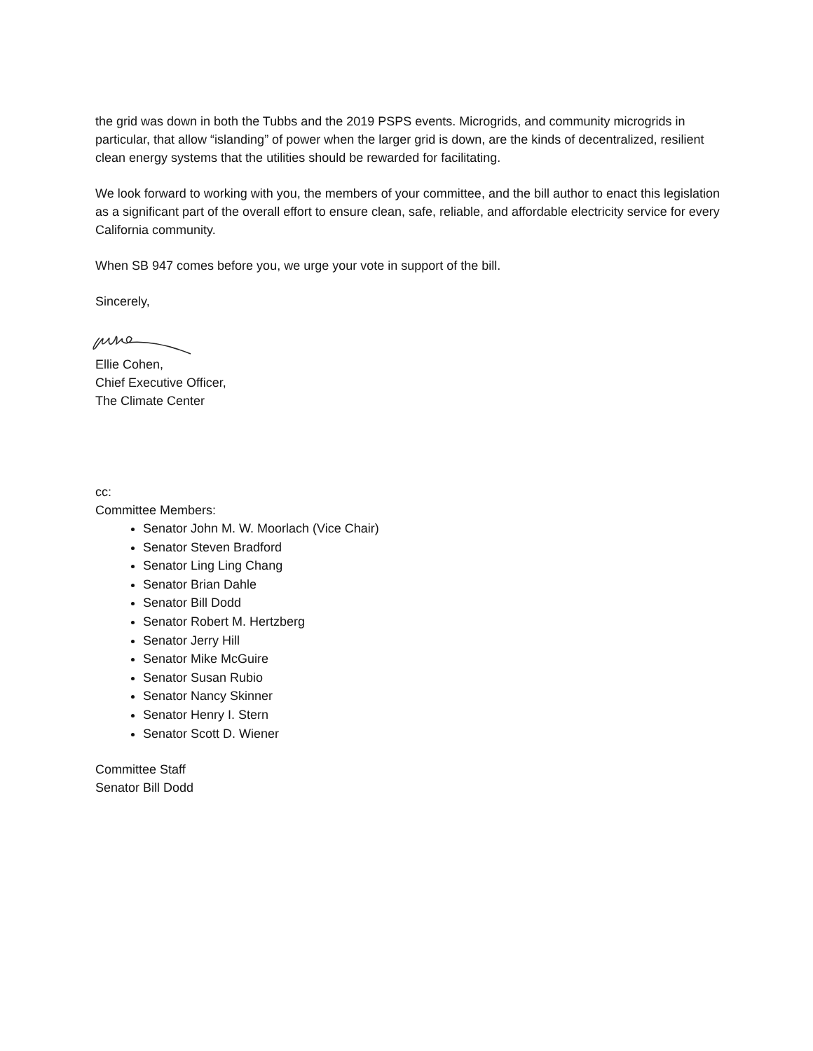the grid was down in both the Tubbs and the 2019 PSPS events. Microgrids, and community microgrids in particular, that allow “islanding” of power when the larger grid is down, are the kinds of decentralized, resilient clean energy systems that the utilities should be rewarded for facilitating.
We look forward to working with you, the members of your committee, and the bill author to enact this legislation as a significant part of the overall effort to ensure clean, safe, reliable, and affordable electricity service for every California community.
When SB 947 comes before you, we urge your vote in support of the bill.
Sincerely,
Ellie Cohen,
Chief Executive Officer,
The Climate Center
cc:
Committee Members:
Senator John M. W. Moorlach (Vice Chair)
Senator Steven Bradford
Senator Ling Ling Chang
Senator Brian Dahle
Senator Bill Dodd
Senator Robert M. Hertzberg
Senator Jerry Hill
Senator Mike McGuire
Senator Susan Rubio
Senator Nancy Skinner
Senator Henry I. Stern
Senator Scott D. Wiener
Committee Staff
Senator Bill Dodd